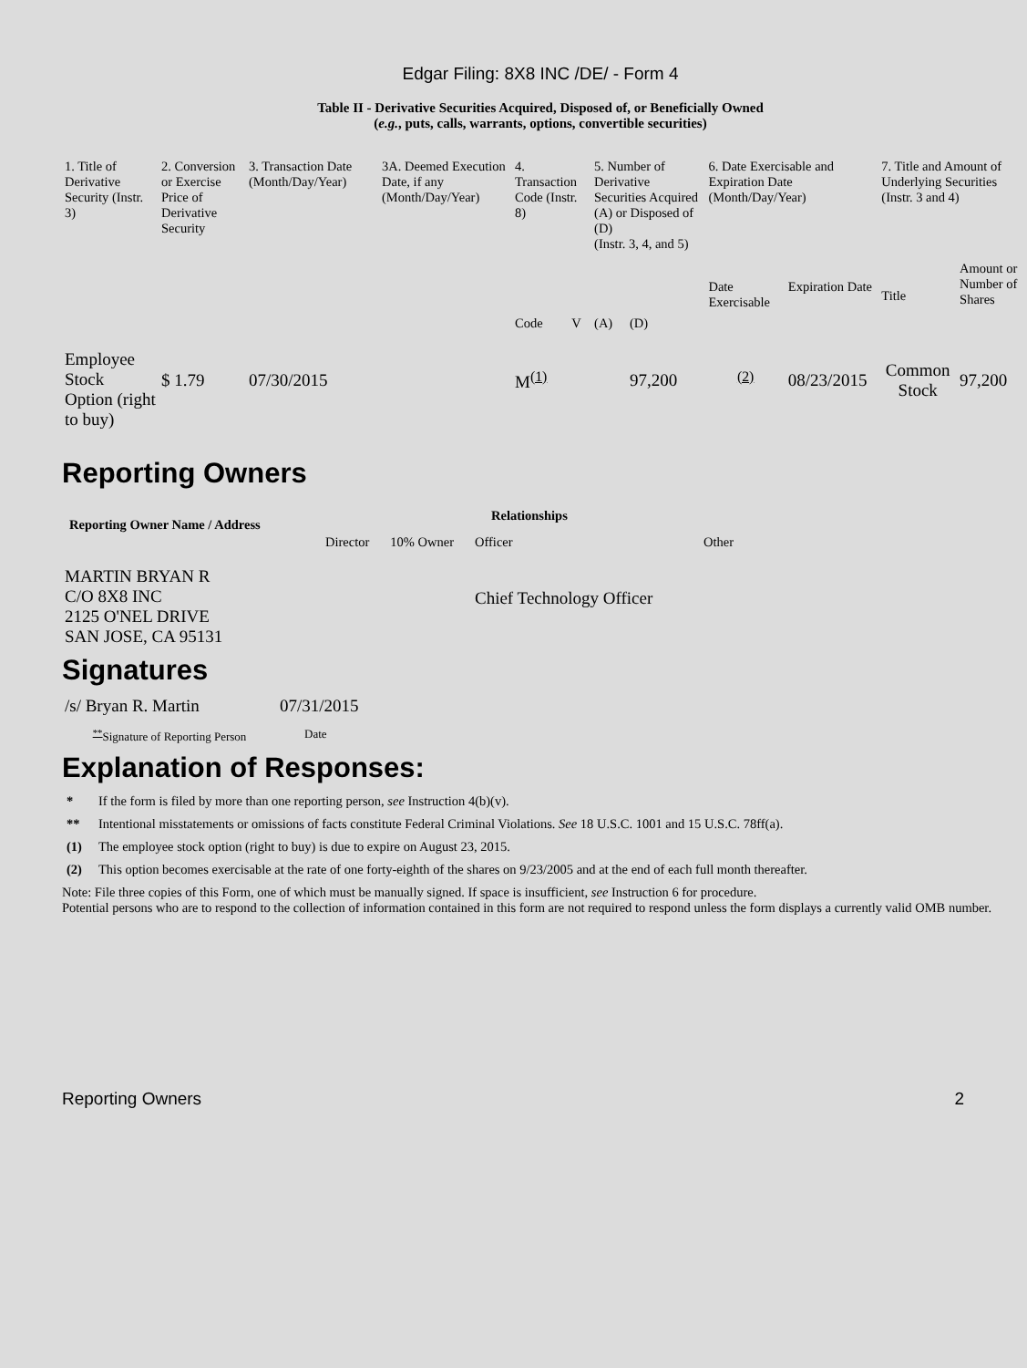Edgar Filing: 8X8 INC /DE/ - Form 4
Table II - Derivative Securities Acquired, Disposed of, or Beneficially Owned
(e.g., puts, calls, warrants, options, convertible securities)
| 1. Title of Derivative Security (Instr. 3) | 2. Conversion or Exercise Price of Derivative Security | 3. Transaction Date (Month/Day/Year) | 3A. Deemed Execution Date, if any (Month/Day/Year) | 4. Transaction Code (Instr. 8) | | 5. Number of Derivative Securities Acquired (A) or Disposed of (D) (Instr. 3, 4, and 5) | | 6. Date Exercisable and Expiration Date (Month/Day/Year) | | 7. Title and Amount of Underlying Securities (Instr. 3 and 4) | |
| | | | | Code | V | (A) | (D) | Date Exercisable | Expiration Date | Title | Amount or Number of Shares |
| Employee Stock Option (right to buy) | $ 1.79 | 07/30/2015 | | M<sup>(1)</sup> | | | 97,200 | <sup>(2)</sup> | 08/23/2015 | Common Stock | 97,200 |
Reporting Owners
| Reporting Owner Name / Address | Relationships | | | |
| --- | --- | --- | --- | --- |
| | Director | 10% Owner | Officer | Other |
| MARTIN BRYAN R C/O 8X8 INC 2125 O'NEL DRIVE SAN JOSE, CA 95131 | | | Chief Technology Officer | |
Signatures
| /s/ Bryan R. Martin | 07/31/2015 |
| <sup>**</sup> Signature of Reporting Person | Date |
Explanation of Responses:
* If the form is filed by more than one reporting person, see Instruction 4(b)(v).
** Intentional misstatements or omissions of facts constitute Federal Criminal Violations. See 18 U.S.C. 1001 and 15 U.S.C. 78ff(a).
(1) The employee stock option (right to buy) is due to expire on August 23, 2015.
(2) This option becomes exercisable at the rate of one forty-eighth of the shares on 9/23/2005 and at the end of each full month thereafter.
Note: File three copies of this Form, one of which must be manually signed. If space is insufficient, see Instruction 6 for procedure.
Potential persons who are to respond to the collection of information contained in this form are not required to respond unless the form displays a currently valid OMB number.
Reporting Owners 2